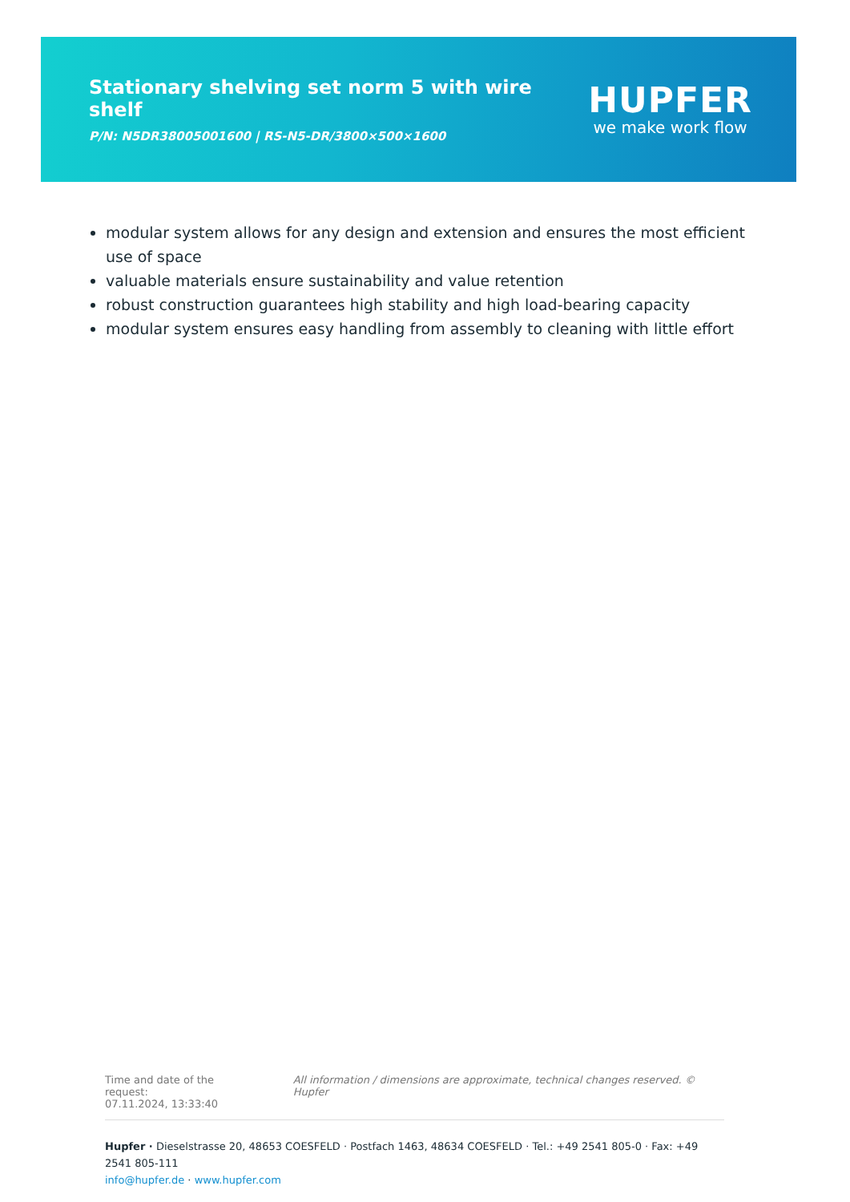Stationary shelving set norm 5 with wire shelf
P/N: N5DR38005001600 | RS-N5-DR/3800×500×1600
HUPFER
we make work flow
modular system allows for any design and extension and ensures the most efficient use of space
valuable materials ensure sustainability and value retention
robust construction guarantees high stability and high load-bearing capacity
modular system ensures easy handling from assembly to cleaning with little effort
Time and date of the request:
07.11.2024, 13:33:40
All information / dimensions are approximate, technical changes reserved. © Hupfer
Hupfer · Dieselstrasse 20, 48653 COESFELD · Postfach 1463, 48634 COESFELD · Tel.: +49 2541 805-0 · Fax: +49 2541 805-111
info@hupfer.de · www.hupfer.com